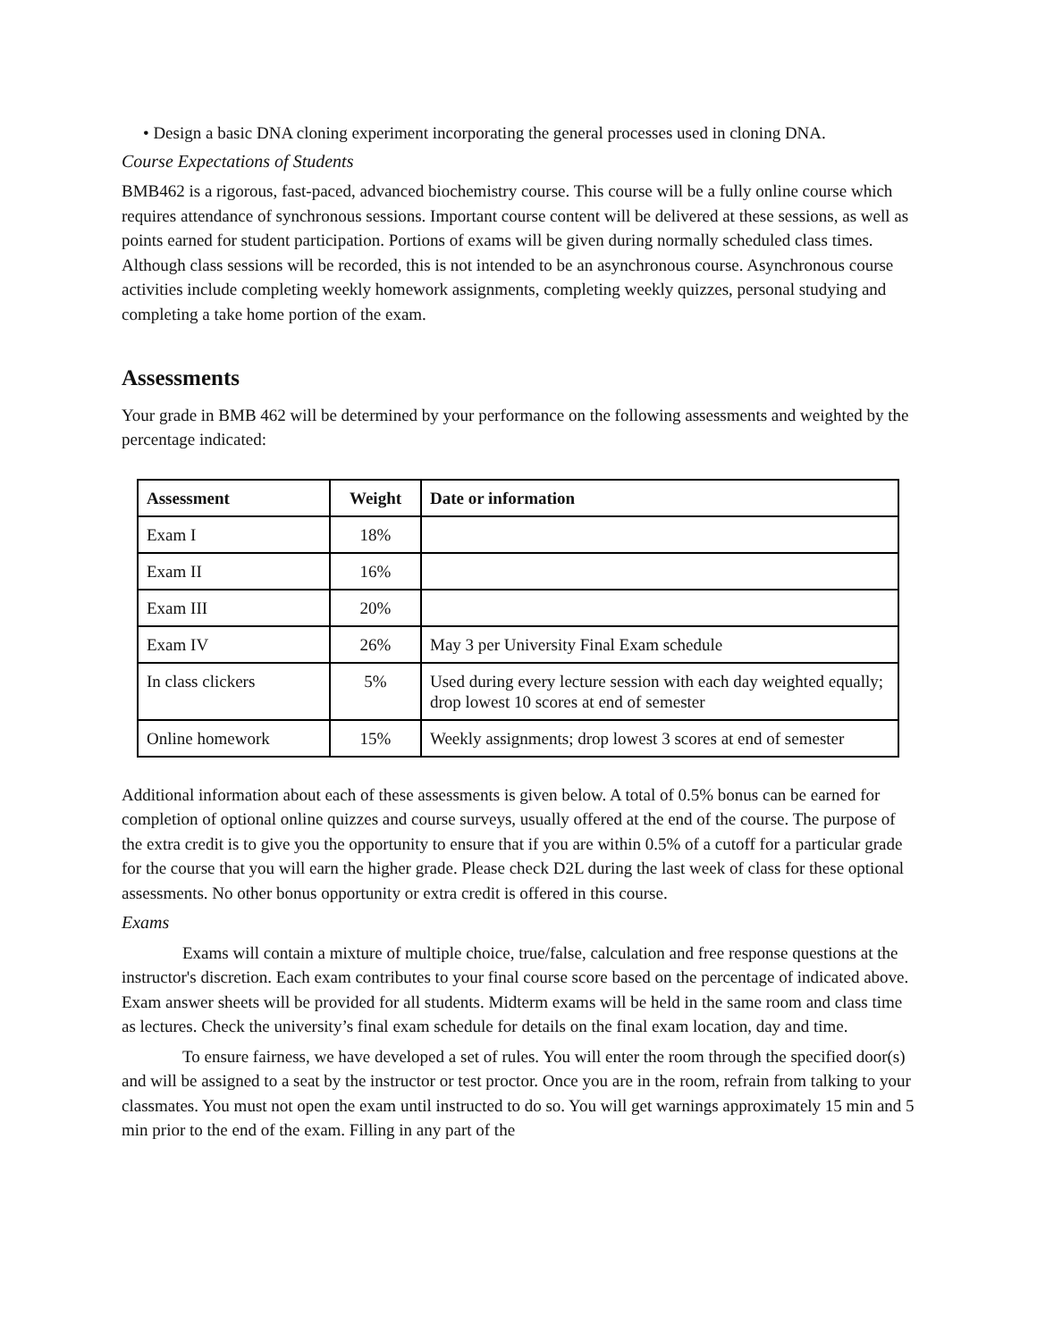• Design a basic DNA cloning experiment incorporating the general processes used in cloning DNA.
Course Expectations of Students
BMB462 is a rigorous, fast-paced, advanced biochemistry course. This course will be a fully online course which requires attendance of synchronous sessions. Important course content will be delivered at these sessions, as well as points earned for student participation. Portions of exams will be given during normally scheduled class times. Although class sessions will be recorded, this is not intended to be an asynchronous course. Asynchronous course activities include completing weekly homework assignments, completing weekly quizzes, personal studying and completing a take home portion of the exam.
Assessments
Your grade in BMB 462 will be determined by your performance on the following assessments and weighted by the percentage indicated:
| Assessment | Weight | Date or information |
| --- | --- | --- |
| Exam I | 18% | |
| Exam II | 16% | |
| Exam III | 20% | |
| Exam IV | 26% | May 3 per University Final Exam schedule |
| In class clickers | 5% | Used during every lecture session with each day weighted equally; drop lowest 10 scores at end of semester |
| Online homework | 15% | Weekly assignments; drop lowest 3 scores at end of semester |
Additional information about each of these assessments is given below. A total of 0.5% bonus can be earned for completion of optional online quizzes and course surveys, usually offered at the end of the course. The purpose of the extra credit is to give you the opportunity to ensure that if you are within 0.5% of a cutoff for a particular grade for the course that you will earn the higher grade. Please check D2L during the last week of class for these optional assessments. No other bonus opportunity or extra credit is offered in this course.
Exams
Exams will contain a mixture of multiple choice, true/false, calculation and free response questions at the instructor's discretion. Each exam contributes to your final course score based on the percentage of indicated above. Exam answer sheets will be provided for all students. Midterm exams will be held in the same room and class time as lectures. Check the university’s final exam schedule for details on the final exam location, day and time.
To ensure fairness, we have developed a set of rules. You will enter the room through the specified door(s) and will be assigned to a seat by the instructor or test proctor. Once you are in the room, refrain from talking to your classmates. You must not open the exam until instructed to do so. You will get warnings approximately 15 min and 5 min prior to the end of the exam. Filling in any part of the